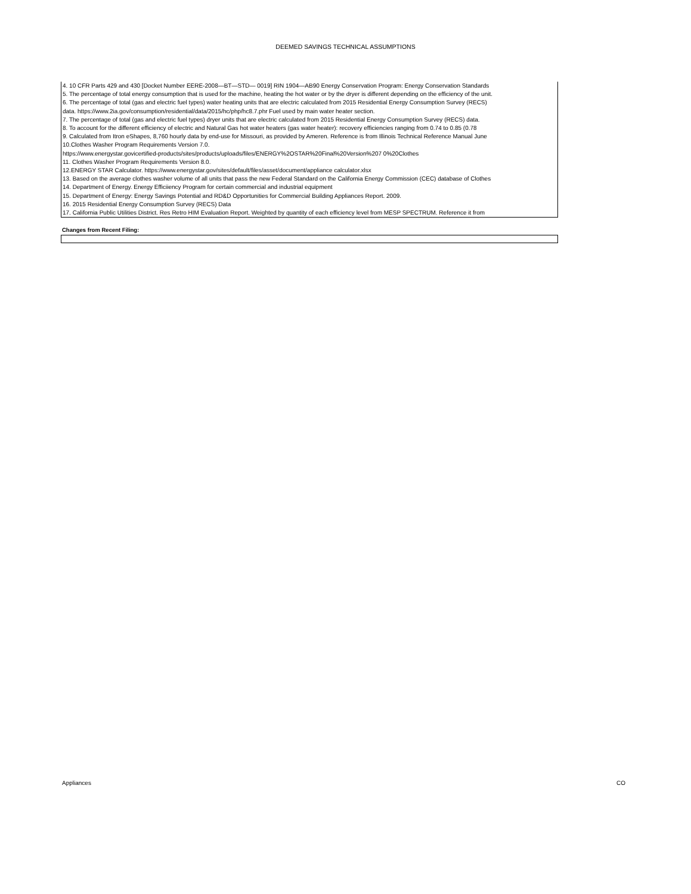DEEMED SAVINGS TECHNICAL ASSUMPTIONS
4. 10 CFR Parts 429 and 430 [Docket Number EERE-2008—BT—STD— 0019] RIN 1904—AB90 Energy Conservation Program: Energy Conservation Standards
5. The percentage of total energy consumption that is used for the machine, heating the hot water or by the dryer is different depending on the efficiency of the unit.
6. The percentage of total (gas and electric fuel types) water heating units that are electric calculated from 2015 Residential Energy Consumption Survey (RECS)
data. https://www.2ia.gov/consumption/residential/data/2015/hc/php/hc8.7.phr Fuel used by main water heater section.
7. The percentage of total (gas and electric fuel types) dryer units that are electric calculated from 2015 Residential Energy Consumption Survey (RECS) data.
8. To account for the different efficiency of electric and Natural Gas hot water heaters (gas water heater): recovery efficiencies ranging from 0.74 to 0.85 (0.78
9. Calculated from Itron eShapes, 8,760 hourly data by end-use for Missouri, as provided by Ameren. Reference is from Illinois Technical Reference Manual June
10.Clothes Washer Program Requirements Version 7.0.
https://www.energystar.govicertified-products/sites/products/uploads/files/ENERGY%2OSTAR%20Final%20Version%207 0%20Clothes
11. Clothes Washer Program Requirements Version 8.0.
12.ENERGY STAR Calculator. https://www.energystar.gov/sites/default/files/asset/document/appliance calculator.xlsx
13. Based on the average clothes washer volume of all units that pass the new Federal Standard on the California Energy Commission (CEC) database of Clothes
14. Department of Energy. Energy Efficiiency Program for certain commercial and industrial equipment
15. Department of Energy: Energy Savings Potential and RD&D Opportunities for Commercial Building Appliances Report. 2009.
16. 2015 Residential Energy Consumption Survey (RECS) Data
17. California Public Utilities District. Res Retro HIM Evaluation Report. Weighted by quantity of each efficiency level from MESP SPECTRUM. Reference it from
Changes from Recent Filing:
Appliances CO